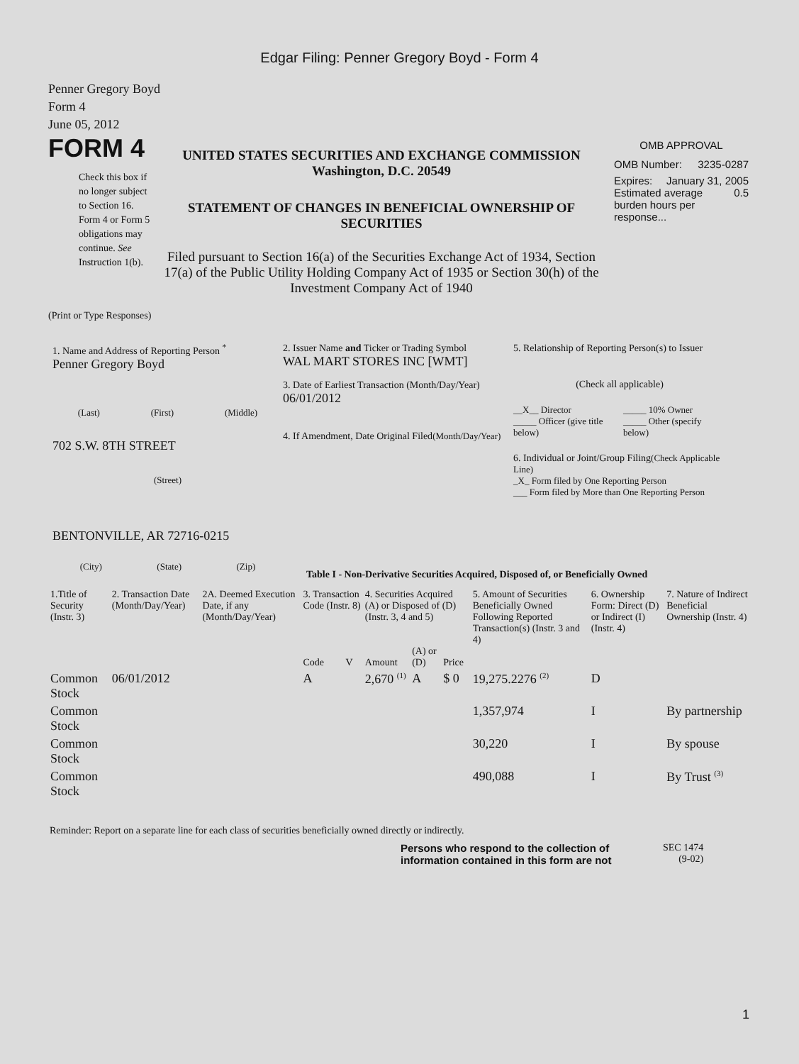Edgar Filing: Penner Gregory Boyd - Form 4
Penner Gregory Boyd
Form 4
June 05, 2012
FORM 4
Check this box if no longer subject to Section 16. Form 4 or Form 5 obligations may continue. See Instruction 1(b).
UNITED STATES SECURITIES AND EXCHANGE COMMISSION
Washington, D.C. 20549
STATEMENT OF CHANGES IN BENEFICIAL OWNERSHIP OF SECURITIES
Filed pursuant to Section 16(a) of the Securities Exchange Act of 1934, Section 17(a) of the Public Utility Holding Company Act of 1935 or Section 30(h) of the Investment Company Act of 1940
OMB APPROVAL
OMB Number: 3235-0287
Expires: January 31, 2005
Estimated average burden hours per response... 0.5
(Print or Type Responses)
1. Name and Address of Reporting Person <sup>*</sup>
Penner Gregory Boyd
(Last) (First) (Middle)
702 S.W. 8TH STREET
(Street)
BENTONVILLE, AR 72716-0215
(City) (State) (Zip)
2. Issuer Name and Ticker or Trading Symbol
WAL MART STORES INC [WMT]
3. Date of Earliest Transaction (Month/Day/Year)
06/01/2012
4. If Amendment, Date Original Filed(Month/Day/Year)
5. Relationship of Reporting Person(s) to Issuer
(Check all applicable)
__X__ Director
_____ Officer (give title below)
_____ 10% Owner
_____ Other (specify below)
6. Individual or Joint/Group Filing(Check Applicable Line)
_X_ Form filed by One Reporting Person
___ Form filed by More than One Reporting Person
Table I - Non-Derivative Securities Acquired, Disposed of, or Beneficially Owned
| 1.Title of Security (Instr. 3) | 2. Transaction Date (Month/Day/Year) | 2A. Deemed Execution Date, if any (Month/Day/Year) | 3. Transaction Code (Instr. 8) | | 4. Securities Acquired (A) or Disposed of (D) (Instr. 3, 4 and 5) | | | 5. Amount of Securities Beneficially Owned Following Reported Transaction(s) (Instr. 3 and 4) | 6. Ownership Form: Direct (D) or Indirect (I) (Instr. 4) | 7. Nature of Indirect Beneficial Ownership (Instr. 4) |
| --- | --- | --- | --- | --- | --- | --- | --- | --- | --- | --- |
| | | | Code | V | Amount | (A) or (D) | Price | | | |
| Common Stock | 06/01/2012 | | A | | 2,670 <sup>(1)</sup> | A | $ 0 | 19,275.2276 <sup>(2)</sup> | D | |
| Common Stock | | | | | | | | 1,357,974 | I | By partnership |
| Common Stock | | | | | | | | 30,220 | I | By spouse |
| Common Stock | | | | | | | | 490,088 | I | By Trust <sup>(3)</sup> |
Reminder: Report on a separate line for each class of securities beneficially owned directly or indirectly.
Persons who respond to the collection of information contained in this form are not
SEC 1474
(9-02)
1